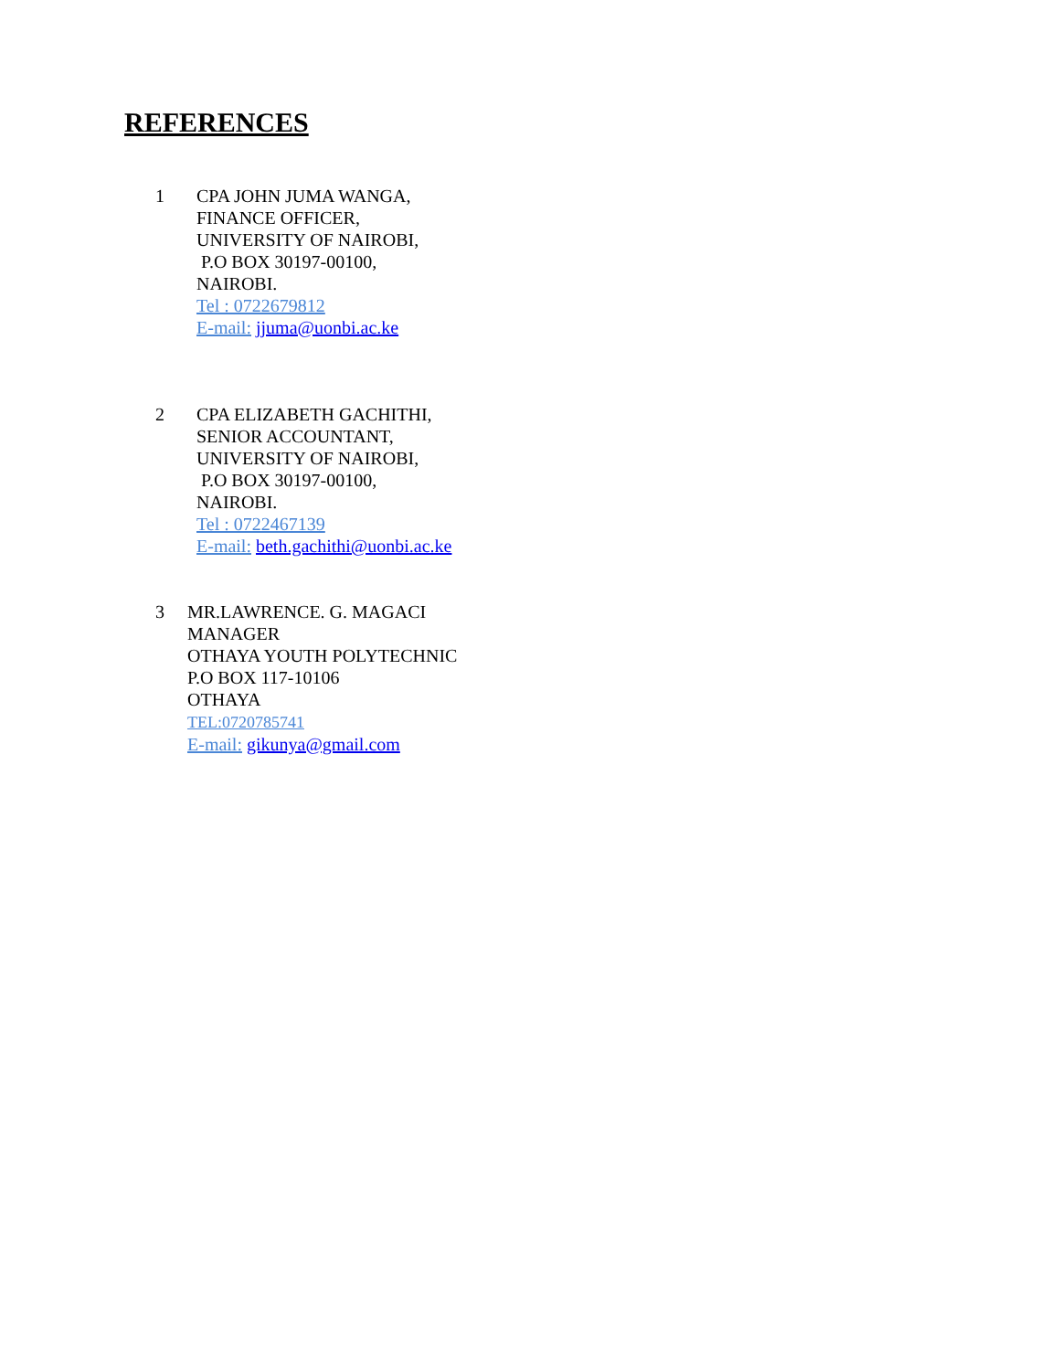REFERENCES
1 CPA JOHN JUMA WANGA,
FINANCE OFFICER,
UNIVERSITY OF NAIROBI,
P.O BOX 30197-00100,
NAIROBI.
Tel : 0722679812
E-mail: jjuma@uonbi.ac.ke
2 CPA ELIZABETH GACHITHI,
SENIOR ACCOUNTANT,
UNIVERSITY OF NAIROBI,
P.O BOX 30197-00100,
NAIROBI.
Tel : 0722467139
E-mail: beth.gachithi@uonbi.ac.ke
3 MR.LAWRENCE. G. MAGACI
MANAGER
OTHAYA YOUTH POLYTECHNIC
P.O BOX 117-10106
OTHAYA
TEL:0720785741
E-mail: gikunya@gmail.com